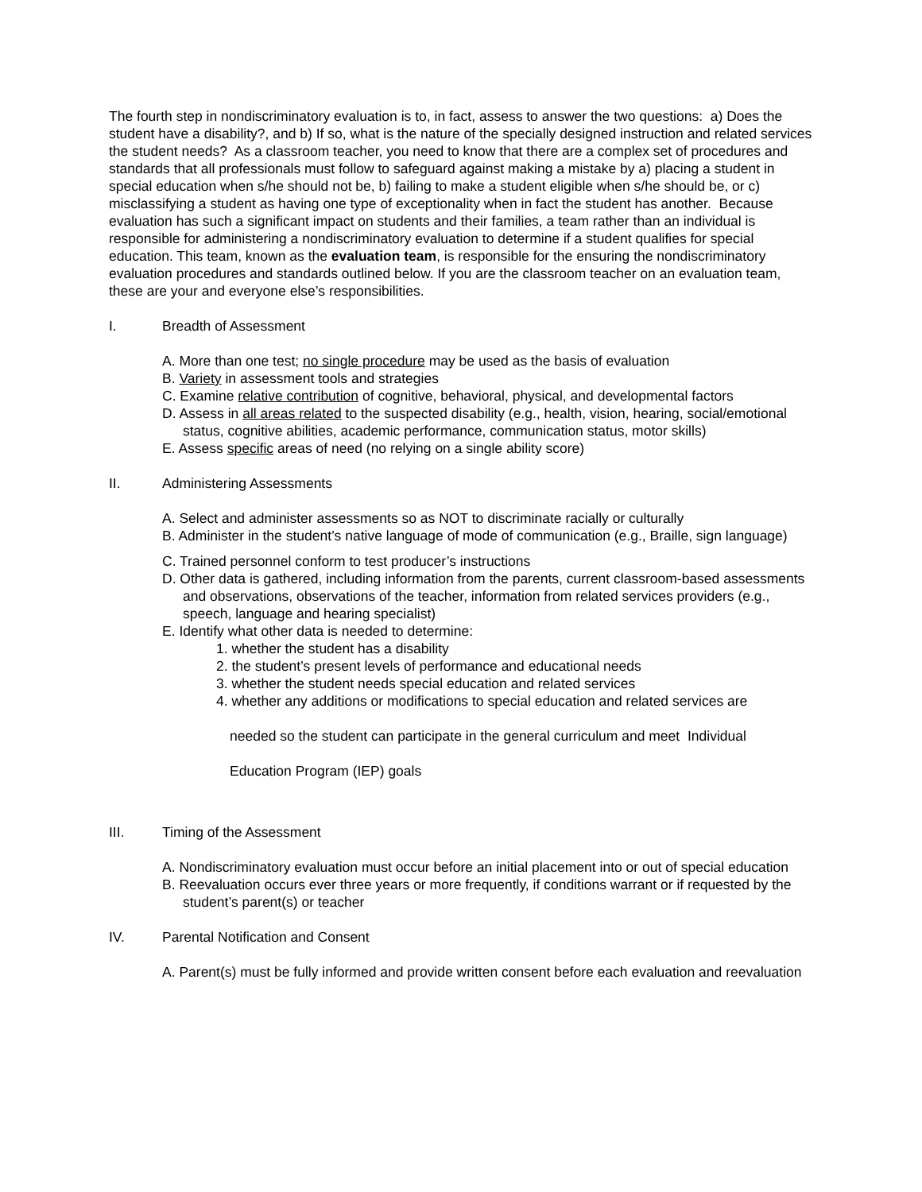The fourth step in nondiscriminatory evaluation is to, in fact, assess to answer the two questions: a) Does the student have a disability?, and b) If so, what is the nature of the specially designed instruction and related services the student needs? As a classroom teacher, you need to know that there are a complex set of procedures and standards that all professionals must follow to safeguard against making a mistake by a) placing a student in special education when s/he should not be, b) failing to make a student eligible when s/he should be, or c) misclassifying a student as having one type of exceptionality when in fact the student has another. Because evaluation has such a significant impact on students and their families, a team rather than an individual is responsible for administering a nondiscriminatory evaluation to determine if a student qualifies for special education. This team, known as the evaluation team, is responsible for the ensuring the nondiscriminatory evaluation procedures and standards outlined below. If you are the classroom teacher on an evaluation team, these are your and everyone else’s responsibilities.
I. Breadth of Assessment
A. More than one test; no single procedure may be used as the basis of evaluation
B. Variety in assessment tools and strategies
C. Examine relative contribution of cognitive, behavioral, physical, and developmental factors
D. Assess in all areas related to the suspected disability (e.g., health, vision, hearing, social/emotional status, cognitive abilities, academic performance, communication status, motor skills)
E. Assess specific areas of need (no relying on a single ability score)
II. Administering Assessments
A. Select and administer assessments so as NOT to discriminate racially or culturally
B. Administer in the student’s native language of mode of communication (e.g., Braille, sign language)
C. Trained personnel conform to test producer’s instructions
D. Other data is gathered, including information from the parents, current classroom-based assessments and observations, observations of the teacher, information from related services providers (e.g., speech, language and hearing specialist)
E. Identify what other data is needed to determine:
1. whether the student has a disability
2. the student’s present levels of performance and educational needs
3. whether the student needs special education and related services
4. whether any additions or modifications to special education and related services are
needed so the student can participate in the general curriculum and meet Individual
Education Program (IEP) goals
III. Timing of the Assessment
A. Nondiscriminatory evaluation must occur before an initial placement into or out of special education
B. Reevaluation occurs ever three years or more frequently, if conditions warrant or if requested by the student’s parent(s) or teacher
IV. Parental Notification and Consent
A. Parent(s) must be fully informed and provide written consent before each evaluation and reevaluation